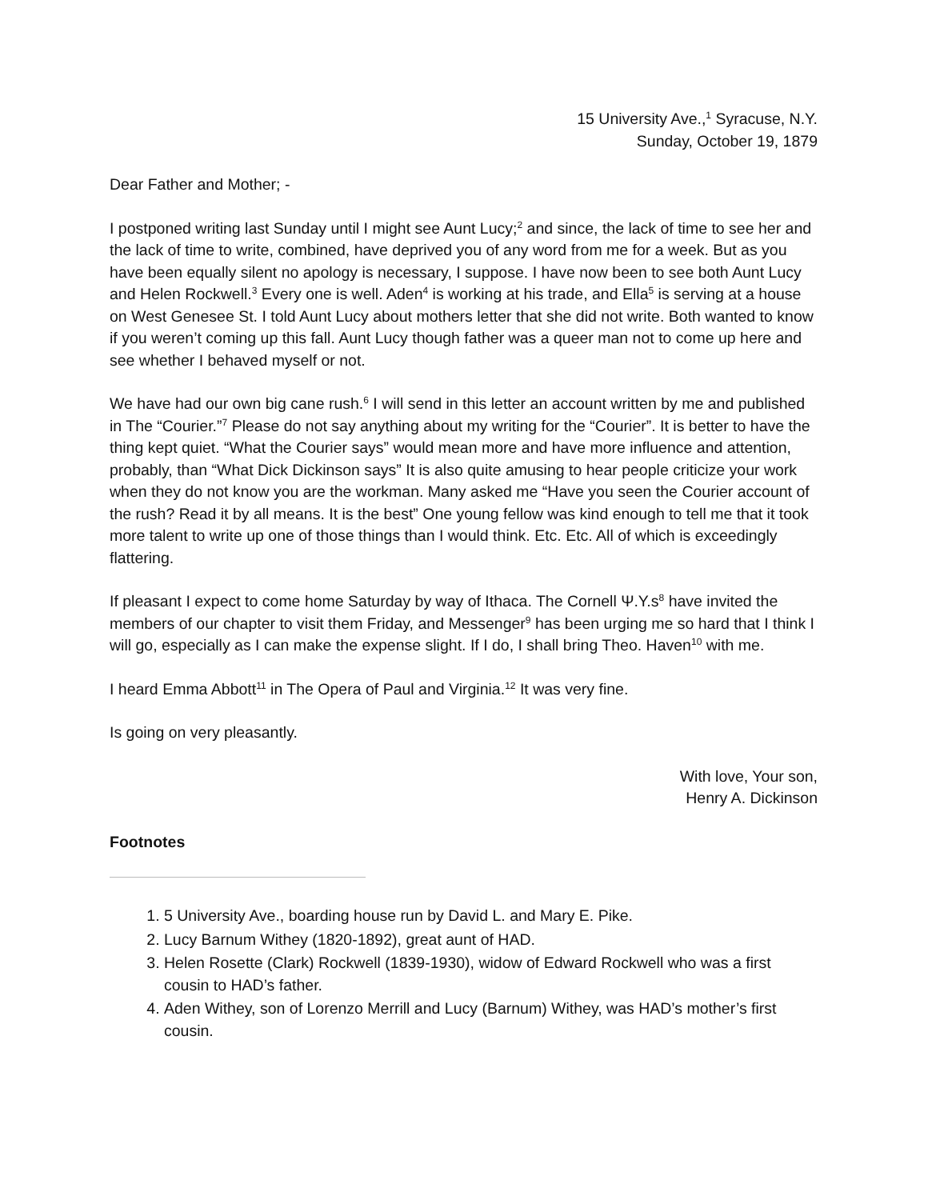15 University Ave.,<sup>1</sup> Syracuse, N.Y.
Sunday, October 19, 1879
Dear Father and Mother; -
I postponed writing last Sunday until I might see Aunt Lucy;<sup>2</sup> and since, the lack of time to see her and the lack of time to write, combined, have deprived you of any word from me for a week. But as you have been equally silent no apology is necessary, I suppose. I have now been to see both Aunt Lucy and Helen Rockwell.<sup>3</sup> Every one is well. Aden<sup>4</sup> is working at his trade, and Ella<sup>5</sup> is serving at a house on West Genesee St. I told Aunt Lucy about mothers letter that she did not write. Both wanted to know if you weren’t coming up this fall. Aunt Lucy though father was a queer man not to come up here and see whether I behaved myself or not.
We have had our own big cane rush.<sup>6</sup> I will send in this letter an account written by me and published in The “Courier.”<sup>7</sup> Please do not say anything about my writing for the “Courier”. It is better to have the thing kept quiet. “What the Courier says” would mean more and have more influence and attention, probably, than “What Dick Dickinson says” It is also quite amusing to hear people criticize your work when they do not know you are the workman. Many asked me “Have you seen the Courier account of the rush? Read it by all means. It is the best” One young fellow was kind enough to tell me that it took more talent to write up one of those things than I would think. Etc. Etc. All of which is exceedingly flattering.
If pleasant I expect to come home Saturday by way of Ithaca. The Cornell Ψ.Y.s<sup>8</sup> have invited the members of our chapter to visit them Friday, and Messenger<sup>9</sup> has been urging me so hard that I think I will go, especially as I can make the expense slight. If I do, I shall bring Theo. Haven<sup>10</sup> with me.
I heard Emma Abbott<sup>11</sup> in The Opera of Paul and Virginia.<sup>12</sup> It was very fine.
Is going on very pleasantly.
With love, Your son,
Henry A. Dickinson
Footnotes
1. 5 University Ave., boarding house run by David L. and Mary E. Pike.
2. Lucy Barnum Withey (1820-1892), great aunt of HAD.
3. Helen Rosette (Clark) Rockwell (1839-1930), widow of Edward Rockwell who was a first cousin to HAD’s father.
4. Aden Withey, son of Lorenzo Merrill and Lucy (Barnum) Withey, was HAD’s mother’s first cousin.